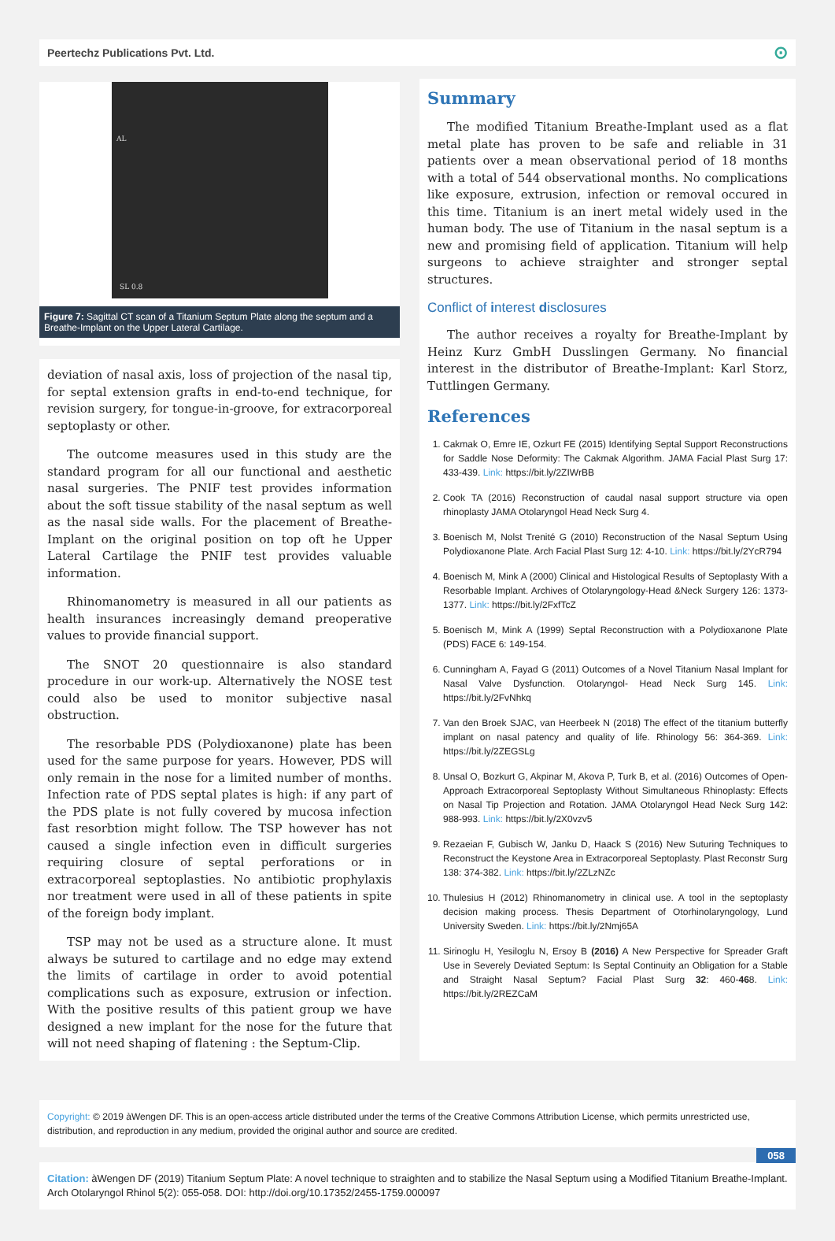Peertechz Publications Pvt. Ltd. ⊙
AL
SL 0.8
Figure 7: Sagittal CT scan of a Titanium Septum Plate along the septum and a Breathe-Implant on the Upper Lateral Cartilage.
deviation of nasal axis, loss of projection of the nasal tip, for septal extension grafts in end-to-end technique, for revision surgery, for tongue-in-groove, for extracorporeal septoplasty or other.
The outcome measures used in this study are the standard program for all our functional and aesthetic nasal surgeries. The PNIF test provides information about the soft tissue stability of the nasal septum as well as the nasal side walls. For the placement of Breathe-Implant on the original position on top oft he Upper Lateral Cartilage the PNIF test provides valuable information.
Rhinomanometry is measured in all our patients as health insurances increasingly demand preoperative values to provide financial support.
The SNOT 20 questionnaire is also standard procedure in our work-up. Alternatively the NOSE test could also be used to monitor subjective nasal obstruction.
The resorbable PDS (Polydioxanone) plate has been used for the same purpose for years. However, PDS will only remain in the nose for a limited number of months. Infection rate of PDS septal plates is high: if any part of the PDS plate is not fully covered by mucosa infection fast resorbtion might follow. The TSP however has not caused a single infection even in difficult surgeries requiring closure of septal perforations or in extracorporeal septoplasties. No antibiotic prophylaxis nor treatment were used in all of these patients in spite of the foreign body implant.
TSP may not be used as a structure alone. It must always be sutured to cartilage and no edge may extend the limits of cartilage in order to avoid potential complications such as exposure, extrusion or infection. With the positive results of this patient group we have designed a new implant for the nose for the future that will not need shaping of flatening : the Septum-Clip.
Summary
The modified Titanium Breathe-Implant used as a flat metal plate has proven to be safe and reliable in 31 patients over a mean observational period of 18 months with a total of 544 observational months. No complications like exposure, extrusion, infection or removal occured in this time. Titanium is an inert metal widely used in the human body. The use of Titanium in the nasal septum is a new and promising field of application. Titanium will help surgeons to achieve straighter and stronger septal structures.
Conflict of interest disclosures
The author receives a royalty for Breathe-Implant by Heinz Kurz GmbH Dusslingen Germany. No financial interest in the distributor of Breathe-Implant: Karl Storz, Tuttlingen Germany.
References
1. Cakmak O, Emre IE, Ozkurt FE (2015) Identifying Septal Support Reconstructions for Saddle Nose Deformity: The Cakmak Algorithm. JAMA Facial Plast Surg 17: 433-439. Link: https://bit.ly/2ZIWrBB
2. Cook TA (2016) Reconstruction of caudal nasal support structure via open rhinoplasty JAMA Otolaryngol Head Neck Surg 4.
3. Boenisch M, Nolst Trenité G (2010) Reconstruction of the Nasal Septum Using Polydioxanone Plate. Arch Facial Plast Surg 12: 4-10. Link: https://bit.ly/2YcR794
4. Boenisch M, Mink A (2000) Clinical and Histological Results of Septoplasty With a Resorbable Implant. Archives of Otolaryngology-Head &Neck Surgery 126: 1373-1377. Link: https://bit.ly/2FxfTcZ
5. Boenisch M, Mink A (1999) Septal Reconstruction with a Polydioxanone Plate (PDS) FACE 6: 149-154.
6. Cunningham A, Fayad G (2011) Outcomes of a Novel Titanium Nasal Implant for Nasal Valve Dysfunction. Otolaryngol- Head Neck Surg 145. Link: https://bit.ly/2FvNhkq
7. Van den Broek SJAC, van Heerbeek N (2018) The effect of the titanium butterfly implant on nasal patency and quality of life. Rhinology 56: 364-369. Link: https://bit.ly/2ZEGSLg
8. Unsal O, Bozkurt G, Akpinar M, Akova P, Turk B, et al. (2016) Outcomes of Open-Approach Extracorporeal Septoplasty Without Simultaneous Rhinoplasty: Effects on Nasal Tip Projection and Rotation. JAMA Otolaryngol Head Neck Surg 142: 988-993. Link: https://bit.ly/2X0vzv5
9. Rezaeian F, Gubisch W, Janku D, Haack S (2016) New Suturing Techniques to Reconstruct the Keystone Area in Extracorporeal Septoplasty. Plast Reconstr Surg 138: 374-382. Link: https://bit.ly/2ZLzNZc
10. Thulesius H (2012) Rhinomanometry in clinical use. A tool in the septoplasty decision making process. Thesis Department of Otorhinolaryngology, Lund University Sweden. Link: https://bit.ly/2Nmj65A
11. Sirinoglu H, Yesiloglu N, Ersoy B (2016) A New Perspective for Spreader Graft Use in Severely Deviated Septum: Is Septal Continuity an Obligation for a Stable and Straight Nasal Septum? Facial Plast Surg 32: 460-468. Link: https://bit.ly/2REZCaM
Copyright: © 2019 àWengen DF. This is an open-access article distributed under the terms of the Creative Commons Attribution License, which permits unrestricted use, distribution, and reproduction in any medium, provided the original author and source are credited.
058
Citation: àWengen DF (2019) Titanium Septum Plate: A novel technique to straighten and to stabilize the Nasal Septum using a Modified Titanium Breathe-Implant. Arch Otolaryngol Rhinol 5(2): 055-058. DOI: http://doi.org/10.17352/2455-1759.000097